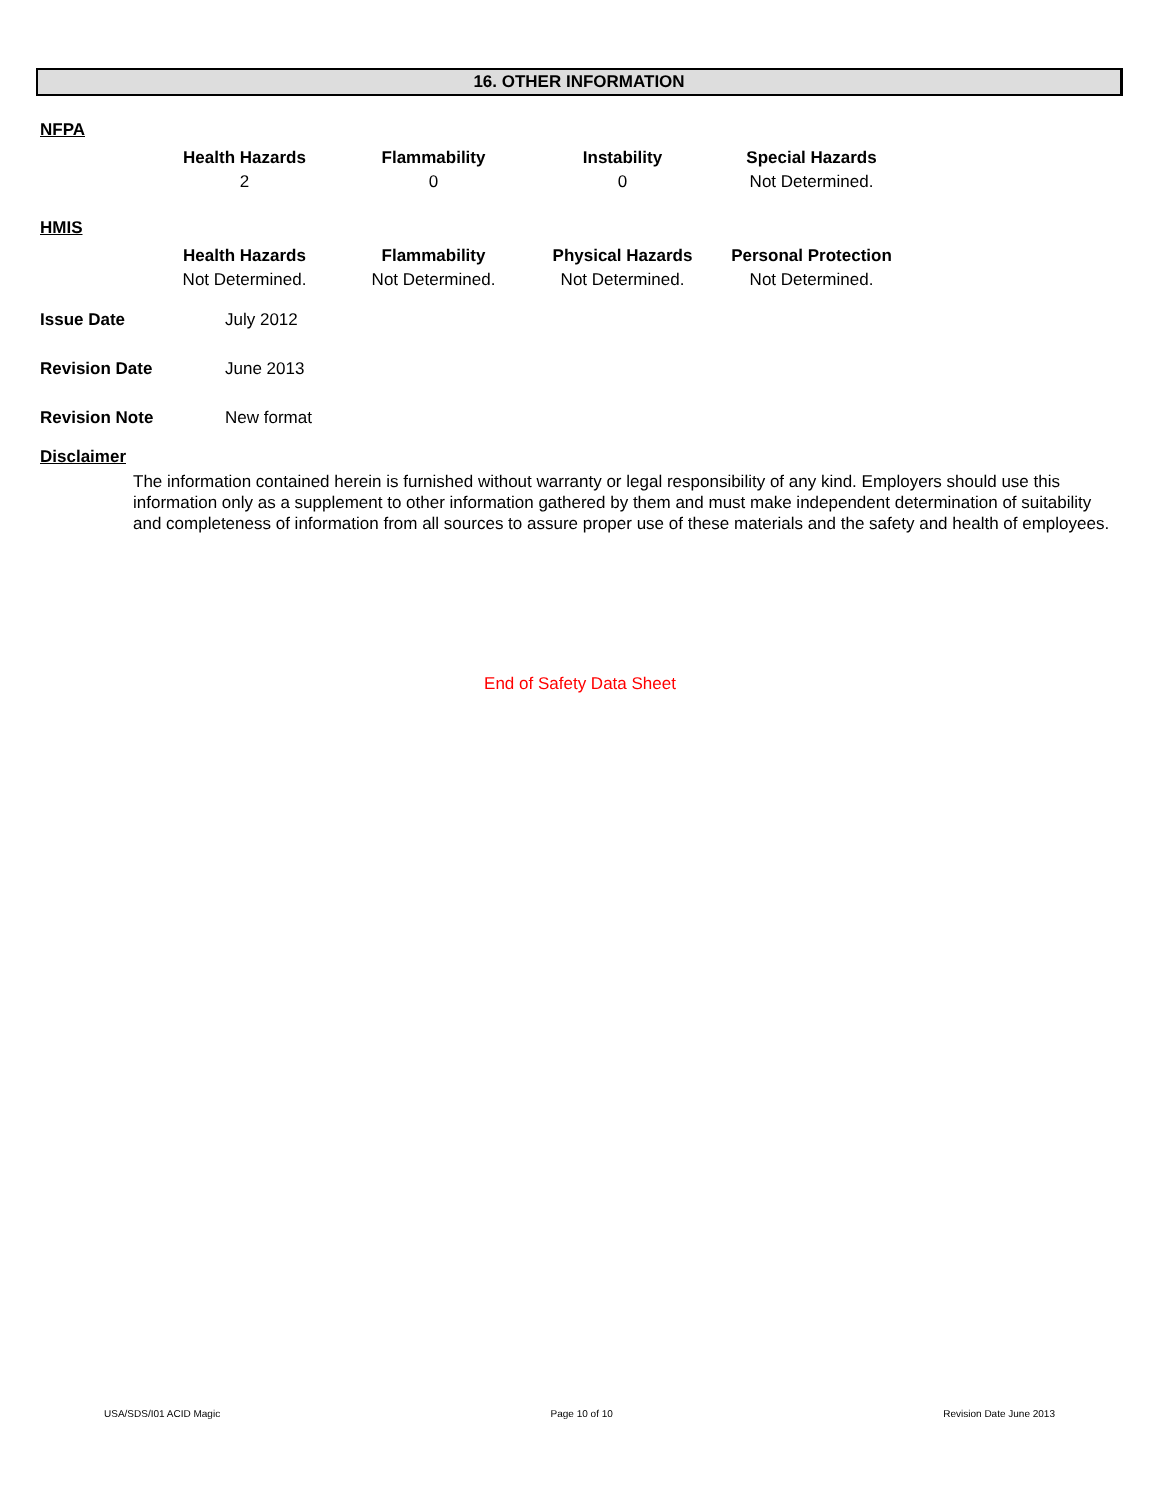16. OTHER INFORMATION
NFPA
| Health Hazards | Flammability | Instability | Special Hazards |
| --- | --- | --- | --- |
| 2 | 0 | 0 | Not Determined. |
HMIS
| Health Hazards | Flammability | Physical Hazards | Personal Protection |
| --- | --- | --- | --- |
| Not Determined. | Not Determined. | Not Determined. | Not Determined. |
| Issue Date | July 2012 |
| Revision Date | June 2013 |
| Revision Note | New format |
Disclaimer
The information contained herein is furnished without warranty or legal responsibility of any kind. Employers should use this information only as a supplement to other information gathered by them and must make independent determination of suitability and completeness of information from all sources to assure proper use of these materials and the safety and health of employees.
End of Safety Data Sheet
USA/SDS/I01 ACID Magic Page 10 of 10 Revision Date June 2013